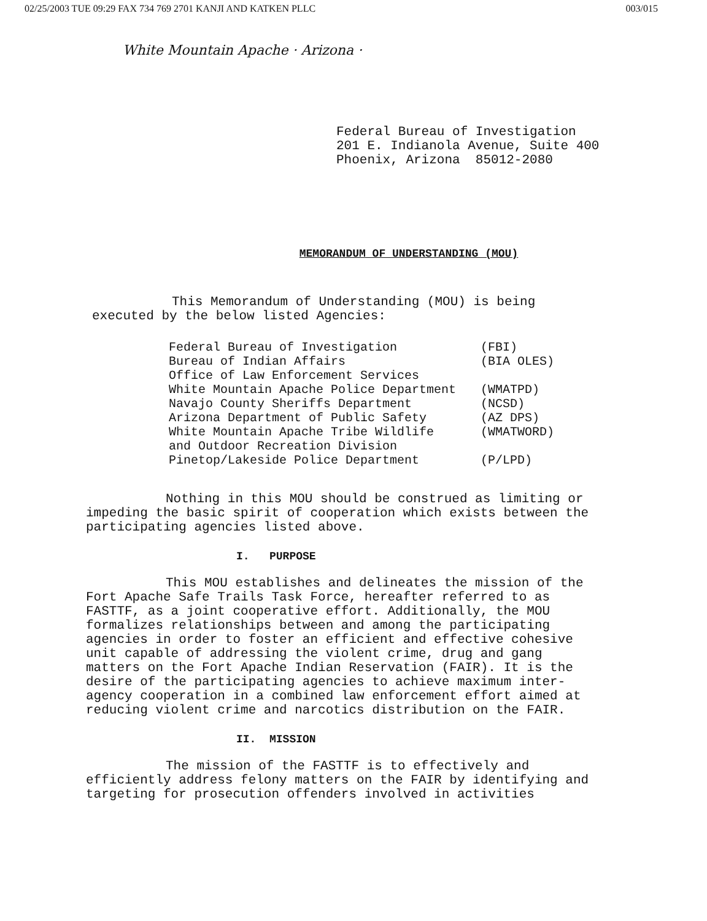02/25/2003 TUE 09:29 FAX 734 769 2701 KANJI AND KATKEN PLLC 003/015
White Mountain Apache · Arizona ·
Federal Bureau of Investigation
201 E. Indianola Avenue, Suite 400
Phoenix, Arizona 85012-2080
MEMORANDUM OF UNDERSTANDING (MOU)
This Memorandum of Understanding (MOU) is being executed by the below listed Agencies:
| Federal Bureau of Investigation | (FBI) |
| Bureau of Indian Affairs Office of Law Enforcement Services | (BIA OLES) |
| White Mountain Apache Police Department | (WMATPD) |
| Navajo County Sheriffs Department | (NCSD) |
| Arizona Department of Public Safety | (AZ DPS) |
| White Mountain Apache Tribe Wildlife and Outdoor Recreation Division | (WMATWORD) |
| Pinetop/Lakeside Police Department | (P/LPD) |
Nothing in this MOU should be construed as limiting or impeding the basic spirit of cooperation which exists between the participating agencies listed above.
I. PURPOSE
This MOU establishes and delineates the mission of the Fort Apache Safe Trails Task Force, hereafter referred to as FASTTF, as a joint cooperative effort. Additionally, the MOU formalizes relationships between and among the participating agencies in order to foster an efficient and effective cohesive unit capable of addressing the violent crime, drug and gang matters on the Fort Apache Indian Reservation (FAIR). It is the desire of the participating agencies to achieve maximum inter-agency cooperation in a combined law enforcement effort aimed at reducing violent crime and narcotics distribution on the FAIR.
II. MISSION
The mission of the FASTTF is to effectively and efficiently address felony matters on the FAIR by identifying and targeting for prosecution offenders involved in activities